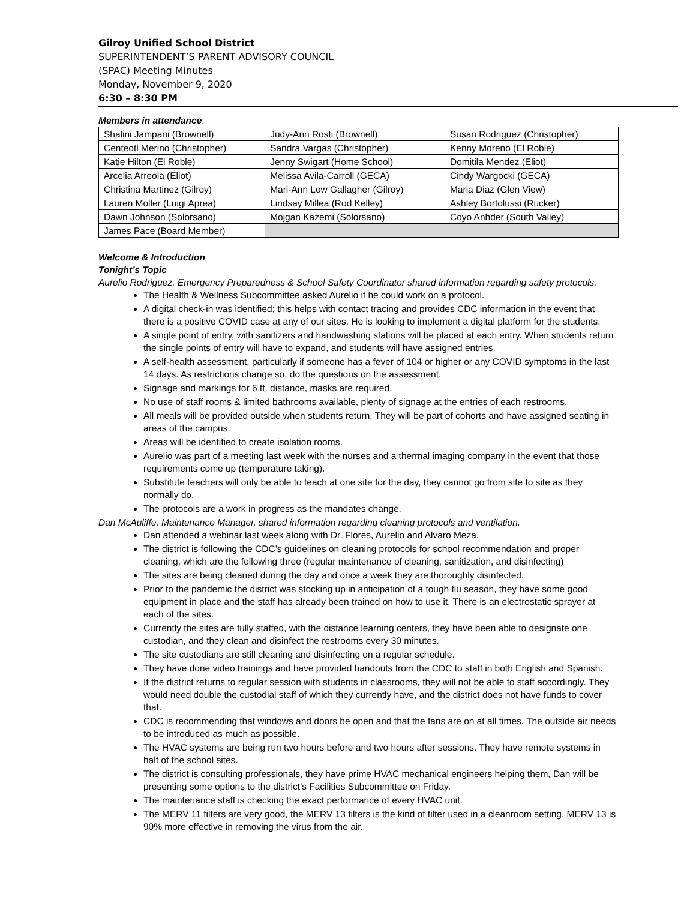Gilroy Unified School District
SUPERINTENDENT’S PARENT ADVISORY COUNCIL
(SPAC) Meeting Minutes
Monday, November 9, 2020
6:30 – 8:30 PM
Members in attendance:
| Shalini Jampani (Brownell) | Judy-Ann Rosti (Brownell) | Susan Rodriguez (Christopher) |
| Centeotl Merino (Christopher) | Sandra Vargas (Christopher) | Kenny Moreno (El Roble) |
| Katie Hilton (El Roble) | Jenny Swigart (Home School) | Domitila Mendez (Eliot) |
| Arcelia Arreola (Eliot) | Melissa Avila-Carroll (GECA) | Cindy Wargocki (GECA) |
| Christina Martinez (Gilroy) | Mari-Ann Low Gallagher (Gilroy) | Maria Diaz (Glen View) |
| Lauren Moller (Luigi Aprea) | Lindsay Millea (Rod Kelley) | Ashley Bortolussi (Rucker) |
| Dawn Johnson (Solorsano) | Mojgan Kazemi (Solorsano) | Coyo Anhder (South Valley) |
| James Pace (Board Member) | | |
Welcome & Introduction
Tonight’s Topic
Aurelio Rodriguez, Emergency Preparedness & School Safety Coordinator shared information regarding safety protocols.
The Health & Wellness Subcommittee asked Aurelio if he could work on a protocol.
A digital check-in was identified; this helps with contact tracing and provides CDC information in the event that there is a positive COVID case at any of our sites. He is looking to implement a digital platform for the students.
A single point of entry, with sanitizers and handwashing stations will be placed at each entry. When students return the single points of entry will have to expand, and students will have assigned entries.
A self-health assessment, particularly if someone has a fever of 104 or higher or any COVID symptoms in the last 14 days. As restrictions change so, do the questions on the assessment.
Signage and markings for 6 ft. distance, masks are required.
No use of staff rooms & limited bathrooms available, plenty of signage at the entries of each restrooms.
All meals will be provided outside when students return. They will be part of cohorts and have assigned seating in areas of the campus.
Areas will be identified to create isolation rooms.
Aurelio was part of a meeting last week with the nurses and a thermal imaging company in the event that those requirements come up (temperature taking).
Substitute teachers will only be able to teach at one site for the day, they cannot go from site to site as they normally do.
The protocols are a work in progress as the mandates change.
Dan McAuliffe, Maintenance Manager, shared information regarding cleaning protocols and ventilation.
Dan attended a webinar last week along with Dr. Flores, Aurelio and Alvaro Meza.
The district is following the CDC’s guidelines on cleaning protocols for school recommendation and proper cleaning, which are the following three (regular maintenance of cleaning, sanitization, and disinfecting)
The sites are being cleaned during the day and once a week they are thoroughly disinfected.
Prior to the pandemic the district was stocking up in anticipation of a tough flu season, they have some good equipment in place and the staff has already been trained on how to use it. There is an electrostatic sprayer at each of the sites.
Currently the sites are fully staffed, with the distance learning centers, they have been able to designate one custodian, and they clean and disinfect the restrooms every 30 minutes.
The site custodians are still cleaning and disinfecting on a regular schedule.
They have done video trainings and have provided handouts from the CDC to staff in both English and Spanish.
If the district returns to regular session with students in classrooms, they will not be able to staff accordingly. They would need double the custodial staff of which they currently have, and the district does not have funds to cover that.
CDC is recommending that windows and doors be open and that the fans are on at all times. The outside air needs to be introduced as much as possible.
The HVAC systems are being run two hours before and two hours after sessions. They have remote systems in half of the school sites.
The district is consulting professionals, they have prime HVAC mechanical engineers helping them, Dan will be presenting some options to the district’s Facilities Subcommittee on Friday.
The maintenance staff is checking the exact performance of every HVAC unit.
The MERV 11 filters are very good, the MERV 13 filters is the kind of filter used in a cleanroom setting. MERV 13 is 90% more effective in removing the virus from the air.